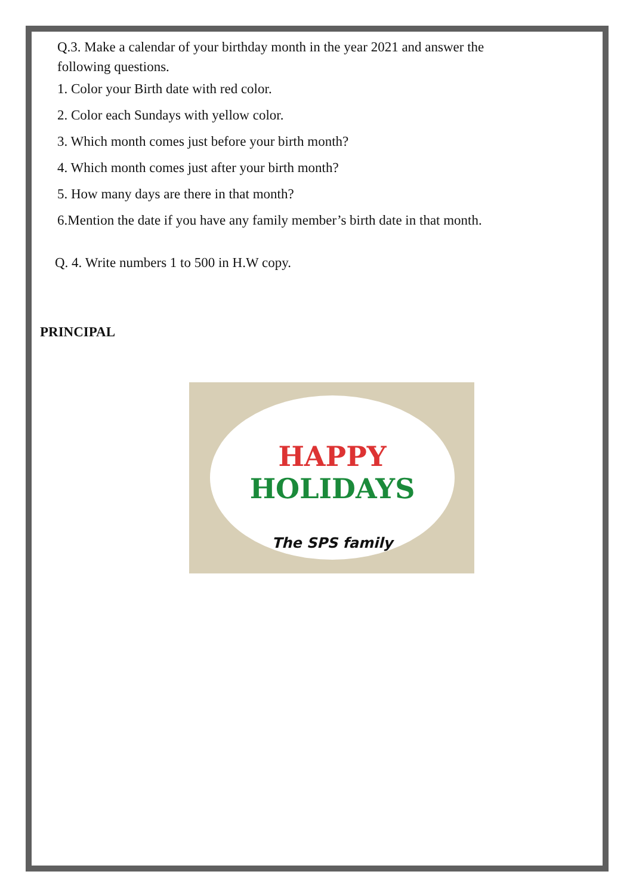Q.3. Make a calendar of your birthday month in the year 2021 and answer the
following questions.
1. Color your Birth date with red color.
2. Color each Sundays with yellow color.
3. Which month comes just before your birth month?
4. Which month comes just after your birth month?
5. How many days are there in that month?
6.Mention the date if you have any family member’s birth date in that month.
Q. 4. Write numbers 1 to 500 in H.W copy.
PRINCIPAL
HAPPY
HOLIDAYS
The SPS family